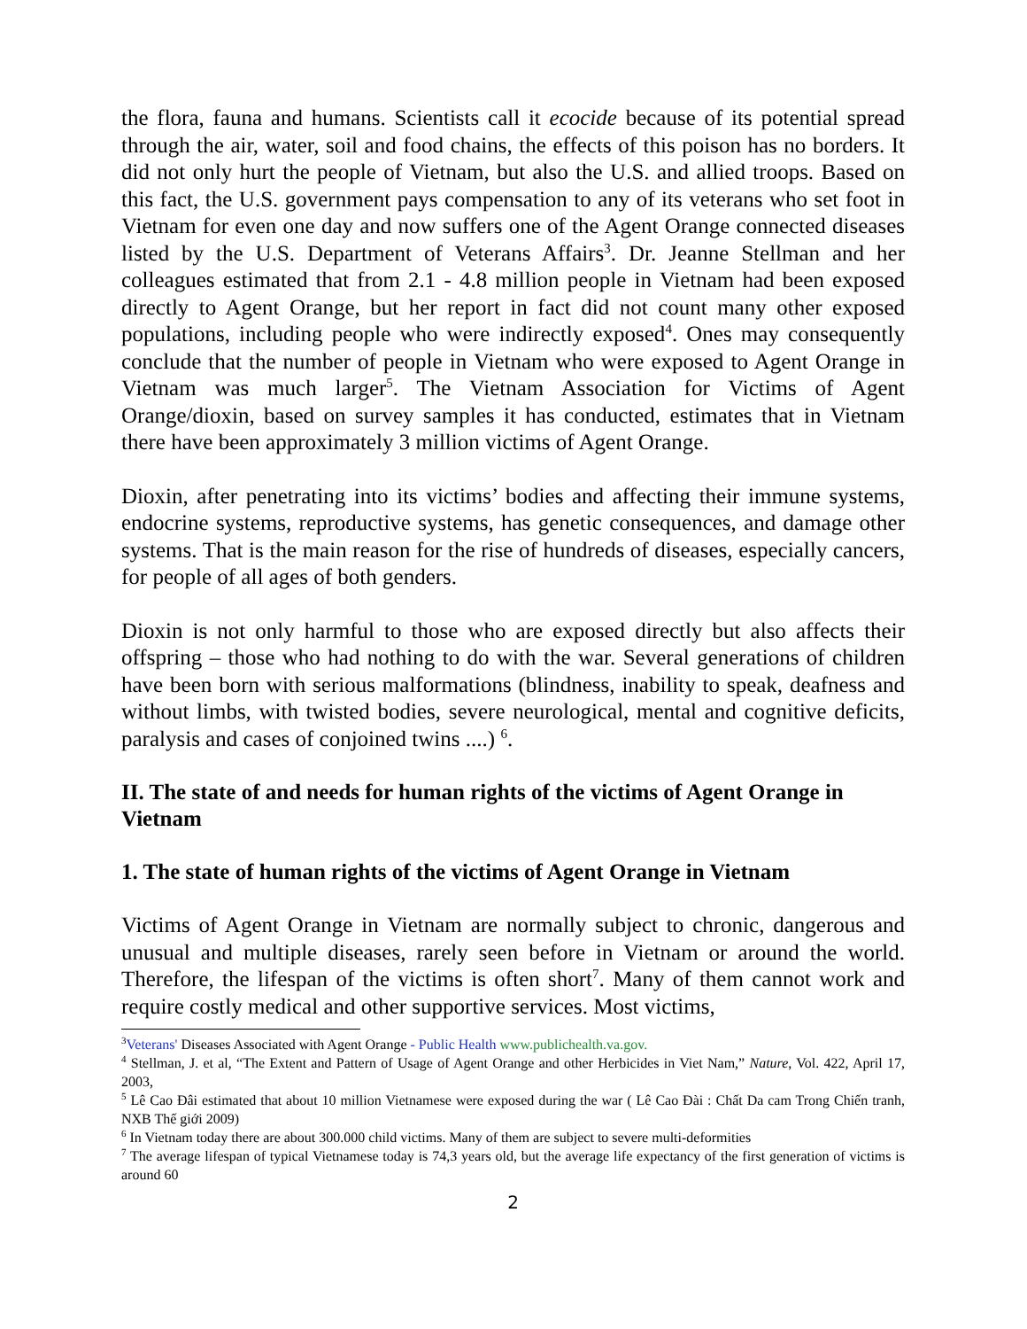the flora, fauna and humans. Scientists call it ecocide because of its potential spread through the air, water, soil and food chains, the effects of this poison has no borders. It did not only hurt the people of Vietnam, but also the U.S. and allied troops. Based on this fact, the U.S. government pays compensation to any of its veterans who set foot in Vietnam for even one day and now suffers one of the Agent Orange connected diseases listed by the U.S. Department of Veterans Affairs<sup>3</sup>. Dr. Jeanne Stellman and her colleagues estimated that from 2.1 - 4.8 million people in Vietnam had been exposed directly to Agent Orange, but her report in fact did not count many other exposed populations, including people who were indirectly exposed<sup>4</sup>. Ones may consequently conclude that the number of people in Vietnam who were exposed to Agent Orange in Vietnam was much larger<sup>5</sup>. The Vietnam Association for Victims of Agent Orange/dioxin, based on survey samples it has conducted, estimates that in Vietnam there have been approximately 3 million victims of Agent Orange.
Dioxin, after penetrating into its victims’ bodies and affecting their immune systems, endocrine systems, reproductive systems, has genetic consequences, and damage other systems. That is the main reason for the rise of hundreds of diseases, especially cancers, for people of all ages of both genders.
Dioxin is not only harmful to those who are exposed directly but also affects their offspring – those who had nothing to do with the war. Several generations of children have been born with serious malformations (blindness, inability to speak, deafness and without limbs, with twisted bodies, severe neurological, mental and cognitive deficits, paralysis and cases of conjoined twins ....) <sup>6</sup>.
II. The state of and needs for human rights of the victims of Agent Orange in Vietnam
1. The state of human rights of the victims of Agent Orange in Vietnam
Victims of Agent Orange in Vietnam are normally subject to chronic, dangerous and unusual and multiple diseases, rarely seen before in Vietnam or around the world. Therefore, the lifespan of the victims is often short<sup>7</sup>. Many of them cannot work and require costly medical and other supportive services. Most victims,
<sup>3</sup> Veterans' Diseases Associated with Agent Orange - Public Health www.publichealth.va.gov.
<sup>4</sup> Stellman, J. et al, “The Extent and Pattern of Usage of Agent Orange and other Herbicides in Viet Nam,” Nature, Vol. 422, April 17, 2003,
<sup>5</sup> Lê Cao Đâi estimated that about 10 million Vietnamese were exposed during the war ( Lê Cao Đài : Chất Da cam Trong Chiến tranh, NXB Thế giới 2009)
<sup>6</sup> In Vietnam today there are about 300.000 child victims. Many of them are subject to severe multi-deformities
<sup>7</sup> The average lifespan of typical Vietnamese today is 74,3 years old, but the average life expectancy of the first generation of victims is around 60
2